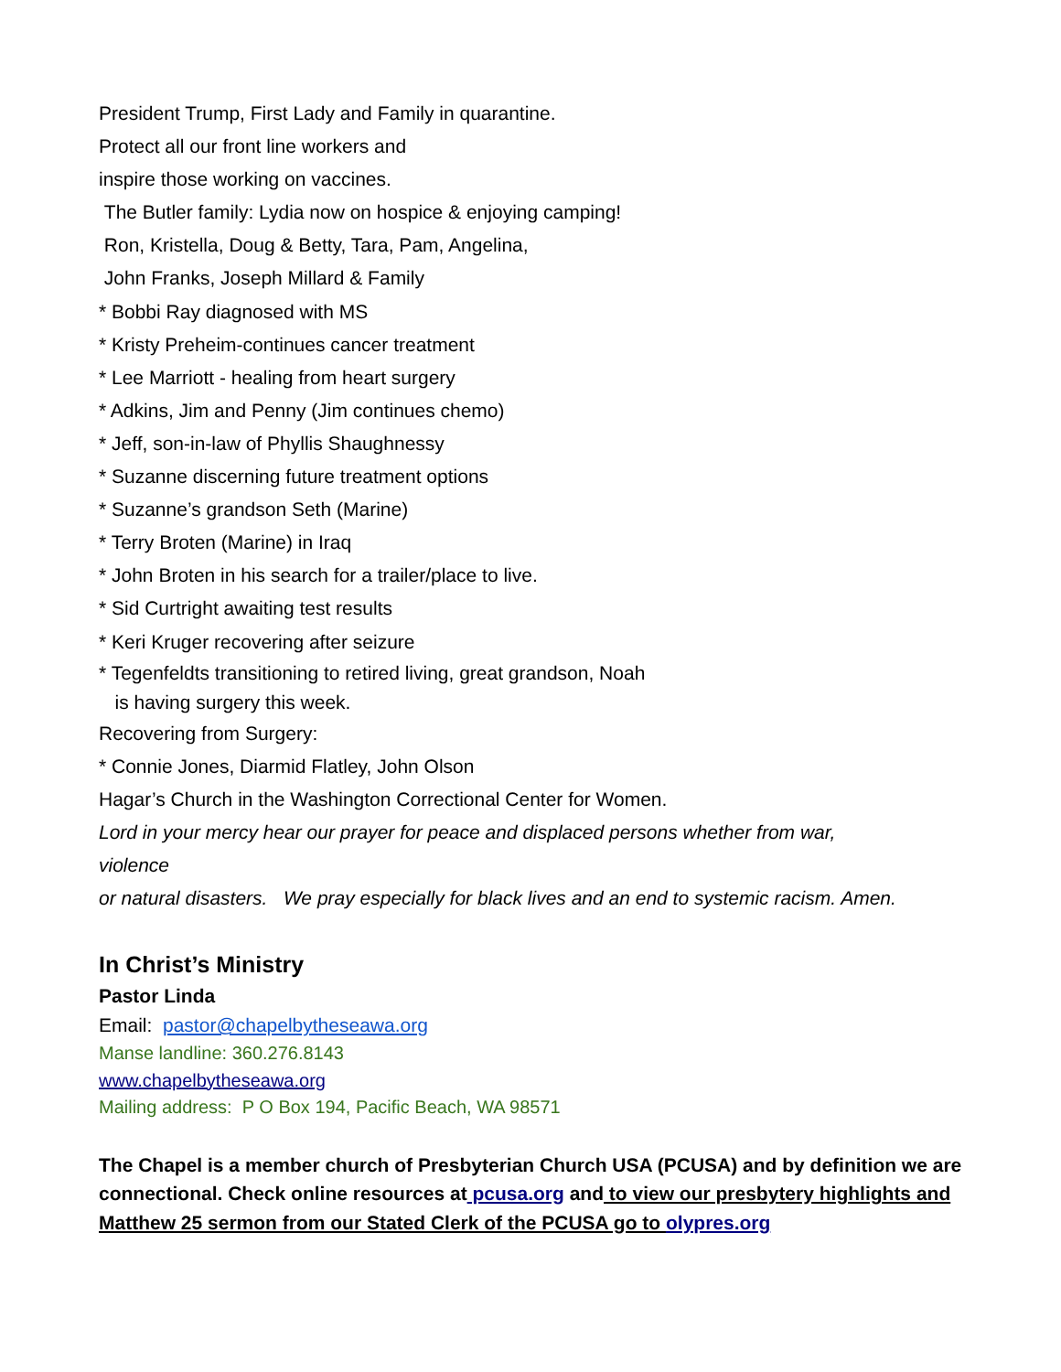President Trump, First Lady and Family in quarantine.
Protect all our front line workers and
inspire those working on vaccines.
The Butler family: Lydia now on hospice & enjoying camping!
Ron, Kristella, Doug & Betty, Tara, Pam, Angelina,
John Franks, Joseph Millard & Family
* Bobbi Ray diagnosed with MS
* Kristy Preheim-continues cancer treatment
* Lee Marriott - healing from heart surgery
* Adkins, Jim and Penny (Jim continues chemo)
* Jeff, son-in-law of Phyllis Shaughnessy
* Suzanne discerning future treatment options
* Suzanne’s grandson Seth (Marine)
* Terry Broten (Marine) in Iraq
* John Broten in his search for a trailer/place to live.
* Sid Curtright awaiting test results
* Keri Kruger recovering after seizure
* Tegenfeldts transitioning to retired living, great grandson, Noah
is having surgery this week.
Recovering from Surgery:
* Connie Jones, Diarmid Flatley, John Olson
Hagar’s Church in the Washington Correctional Center for Women.
Lord in your mercy hear our prayer for peace and displaced persons whether from war,
violence
or natural disasters. We pray especially for black lives and an end to systemic racism. Amen.
In Christ’s Ministry
Pastor Linda
Email: pastor@chapelbytheseawa.org
Manse landline: 360.276.8143
www.chapelbytheseawa.org
Mailing address: P O Box 194, Pacific Beach, WA 98571
The Chapel is a member church of Presbyterian Church USA (PCUSA) and by definition we are connectional. Check online resources at pcusa.org and to view our presbytery highlights and Matthew 25 sermon from our Stated Clerk of the PCUSA go to olypres.org